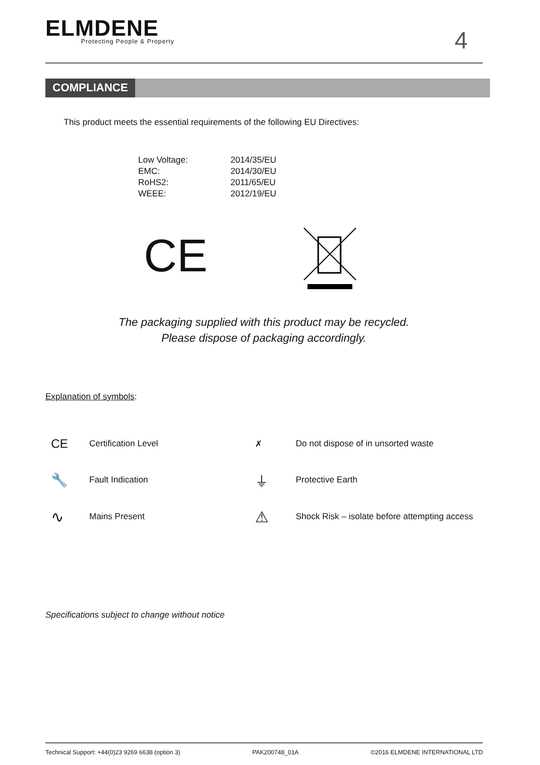ELMDENE
Protecting People & Property
4
COMPLIANCE
This product meets the essential requirements of the following EU Directives:
| Low Voltage: | 2014/35/EU |
| EMC: | 2014/30/EU |
| RoHS2: | 2011/65/EU |
| WEEE: | 2012/19/EU |
CE
The packaging supplied with this product may be recycled.
Please dispose of packaging accordingly.
Explanation of symbols:
| CE | Certification Level | ✗ | Do not dispose of in unsorted waste |
| 🔧 | Fault Indication | ⏚ | Protective Earth |
| ∿ | Mains Present | ⚠ | Shock Risk – isolate before attempting access |
Specifications subject to change without notice
Technical Support: +44(0)23 9269 6638 (option 3) PAK200748_01A ©2016 ELMDENE INTERNATIONAL LTD